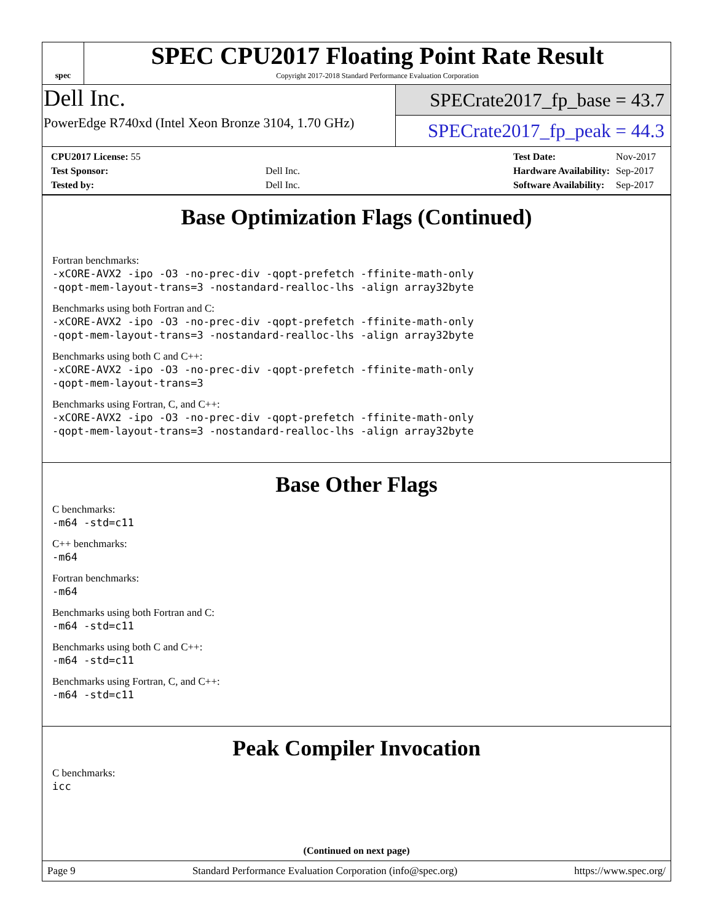spec
SPEC CPU2017 Floating Point Rate Result
Copyright 2017-2018 Standard Performance Evaluation Corporation
Dell Inc.
PowerEdge R740xd (Intel Xeon Bronze 3104, 1.70 GHz)
SPECrate2017_fp_base = 43.7
SPECrate2017_fp_peak = 44.3
| CPU2017 License: 55 | |
| Test Sponsor: | Dell Inc. |
| Tested by: | Dell Inc. |
| Test Date: | Nov-2017 |
| Hardware Availability: | Sep-2017 |
| Software Availability: | Sep-2017 |
Base Optimization Flags (Continued)
Fortran benchmarks:
-xCORE-AVX2 -ipo -O3 -no-prec-div -qopt-prefetch -ffinite-math-only
-qopt-mem-layout-trans=3 -nostandard-realloc-lhs -align array32byte
Benchmarks using both Fortran and C:
-xCORE-AVX2 -ipo -O3 -no-prec-div -qopt-prefetch -ffinite-math-only
-qopt-mem-layout-trans=3 -nostandard-realloc-lhs -align array32byte
Benchmarks using both C and C++:
-xCORE-AVX2 -ipo -O3 -no-prec-div -qopt-prefetch -ffinite-math-only
-qopt-mem-layout-trans=3
Benchmarks using Fortran, C, and C++:
-xCORE-AVX2 -ipo -O3 -no-prec-div -qopt-prefetch -ffinite-math-only
-qopt-mem-layout-trans=3 -nostandard-realloc-lhs -align array32byte
Base Other Flags
C benchmarks:
-m64 -std=c11
C++ benchmarks:
-m64
Fortran benchmarks:
-m64
Benchmarks using both Fortran and C:
-m64 -std=c11
Benchmarks using both C and C++:
-m64 -std=c11
Benchmarks using Fortran, C, and C++:
-m64 -std=c11
Peak Compiler Invocation
C benchmarks:
icc
(Continued on next page)
Page 9 Standard Performance Evaluation Corporation (info@spec.org) https://www.spec.org/